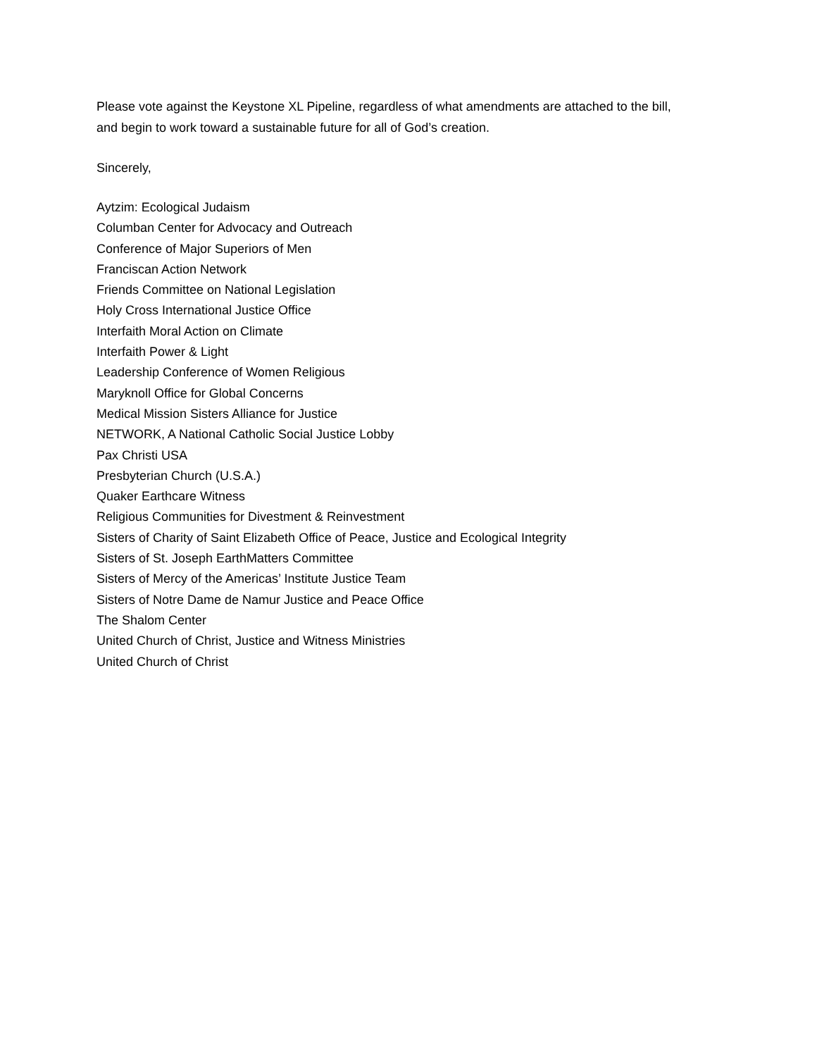Please vote against the Keystone XL Pipeline, regardless of what amendments are attached to the bill,
and begin to work toward a sustainable future for all of God’s creation.
Sincerely,
Aytzim: Ecological Judaism
Columban Center for Advocacy and Outreach
Conference of Major Superiors of Men
Franciscan Action Network
Friends Committee on National Legislation
Holy Cross International Justice Office
Interfaith Moral Action on Climate
Interfaith Power & Light
Leadership Conference of Women Religious
Maryknoll Office for Global Concerns
Medical Mission Sisters Alliance for Justice
NETWORK, A National Catholic Social Justice Lobby
Pax Christi USA
Presbyterian Church (U.S.A.)
Quaker Earthcare Witness
Religious Communities for Divestment & Reinvestment
Sisters of Charity of Saint Elizabeth Office of Peace, Justice and Ecological Integrity
Sisters of St. Joseph EarthMatters Committee
Sisters of Mercy of the Americas’ Institute Justice Team
Sisters of Notre Dame de Namur Justice and Peace Office
The Shalom Center
United Church of Christ, Justice and Witness Ministries
United Church of Christ